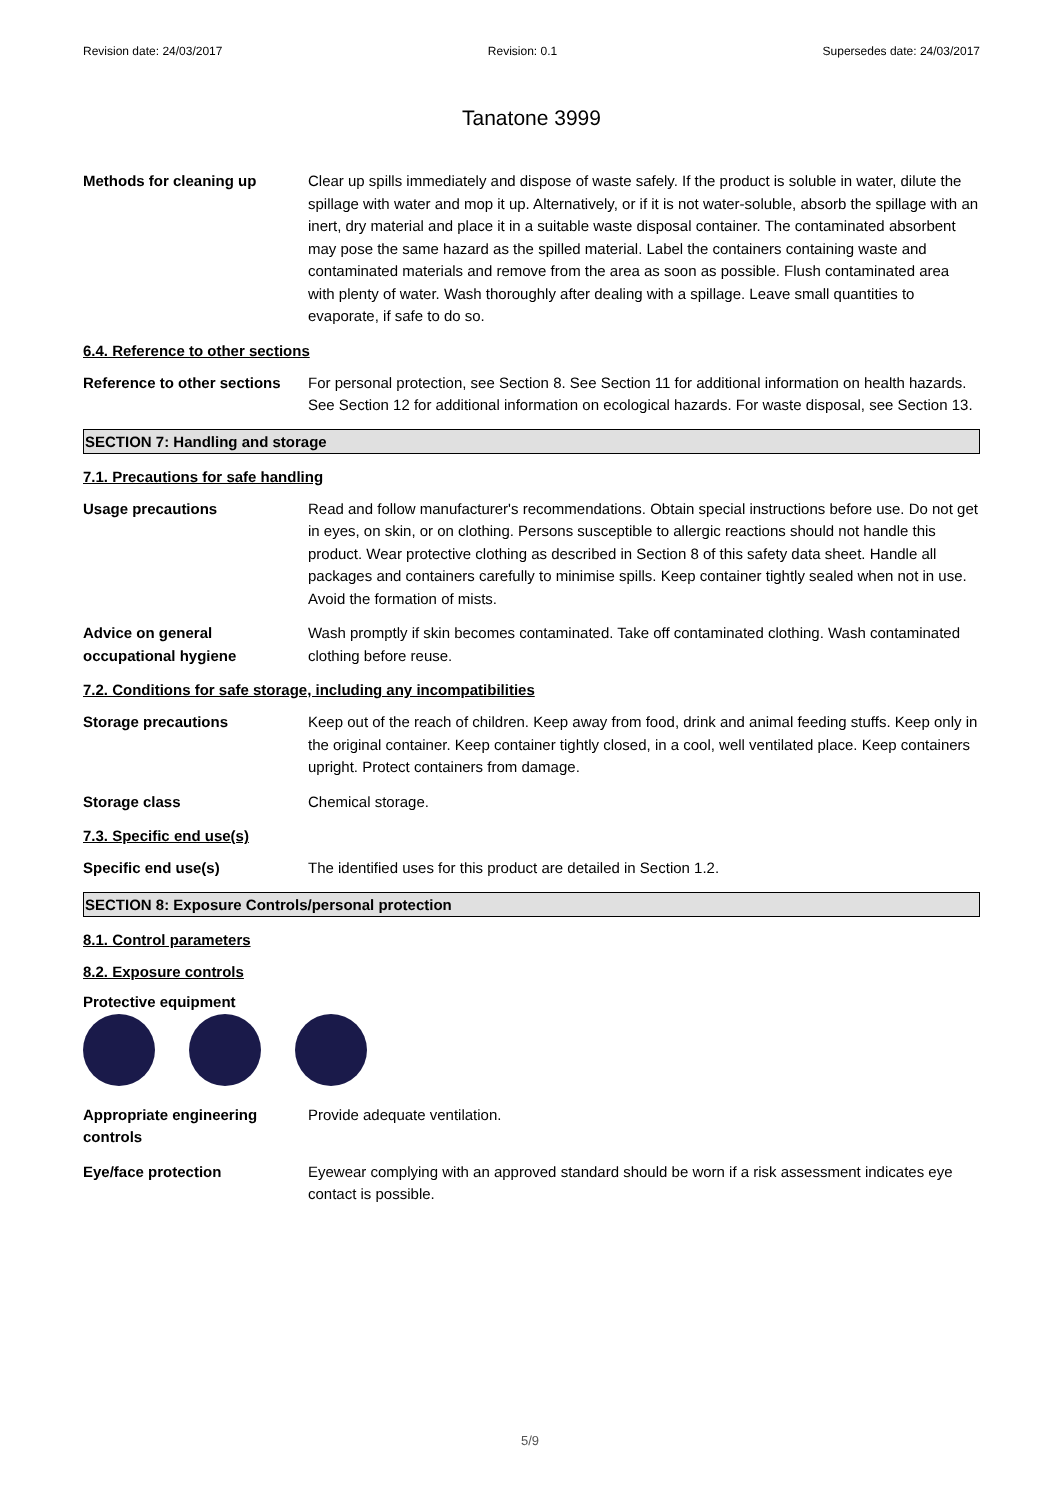Revision date: 24/03/2017 Revision: 0.1 Supersedes date: 24/03/2017
Tanatone 3999
Methods for cleaning up Clear up spills immediately and dispose of waste safely. If the product is soluble in water, dilute the spillage with water and mop it up. Alternatively, or if it is not water-soluble, absorb the spillage with an inert, dry material and place it in a suitable waste disposal container. The contaminated absorbent may pose the same hazard as the spilled material. Label the containers containing waste and contaminated materials and remove from the area as soon as possible. Flush contaminated area with plenty of water. Wash thoroughly after dealing with a spillage. Leave small quantities to evaporate, if safe to do so.
6.4. Reference to other sections
Reference to other sections
For personal protection, see Section 8. See Section 11 for additional information on health hazards. See Section 12 for additional information on ecological hazards. For waste disposal, see Section 13.
SECTION 7: Handling and storage
7.1. Precautions for safe handling
Usage precautions Read and follow manufacturer's recommendations. Obtain special instructions before use. Do not get in eyes, on skin, or on clothing. Persons susceptible to allergic reactions should not handle this product. Wear protective clothing as described in Section 8 of this safety data sheet. Handle all packages and containers carefully to minimise spills. Keep container tightly sealed when not in use. Avoid the formation of mists.
Advice on general occupational hygiene
Wash promptly if skin becomes contaminated. Take off contaminated clothing. Wash contaminated clothing before reuse.
7.2. Conditions for safe storage, including any incompatibilities
Storage precautions Keep out of the reach of children. Keep away from food, drink and animal feeding stuffs. Keep only in the original container. Keep container tightly closed, in a cool, well ventilated place. Keep containers upright. Protect containers from damage.
Storage class Chemical storage.
7.3. Specific end use(s)
Specific end use(s) The identified uses for this product are detailed in Section 1.2.
SECTION 8: Exposure Controls/personal protection
8.1. Control parameters
8.2. Exposure controls
Protective equipment
Appropriate engineering controls
Provide adequate ventilation.
Eye/face protection Eyewear complying with an approved standard should be worn if a risk assessment indicates eye contact is possible.
5/9